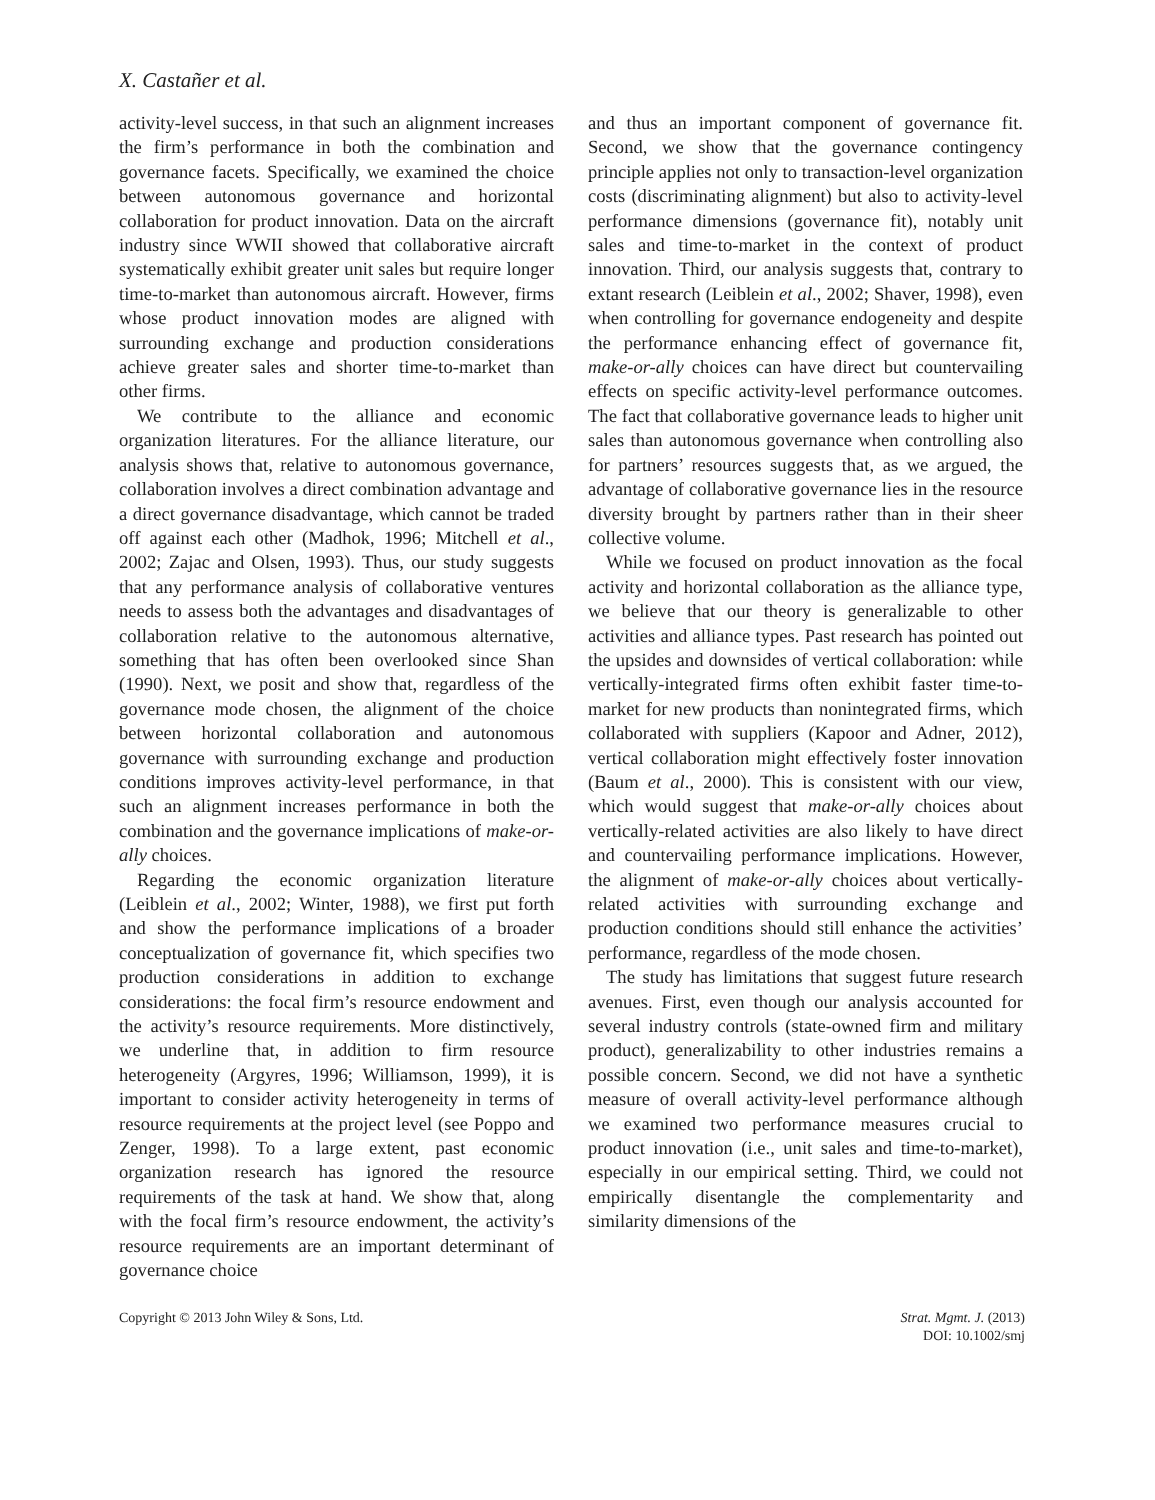X. Castañer et al.
activity-level success, in that such an alignment increases the firm’s performance in both the combination and governance facets. Specifically, we examined the choice between autonomous governance and horizontal collaboration for product innovation. Data on the aircraft industry since WWII showed that collaborative aircraft systematically exhibit greater unit sales but require longer time-to-market than autonomous aircraft. However, firms whose product innovation modes are aligned with surrounding exchange and production considerations achieve greater sales and shorter time-to-market than other firms.
We contribute to the alliance and economic organization literatures. For the alliance literature, our analysis shows that, relative to autonomous governance, collaboration involves a direct combination advantage and a direct governance disadvantage, which cannot be traded off against each other (Madhok, 1996; Mitchell et al., 2002; Zajac and Olsen, 1993). Thus, our study suggests that any performance analysis of collaborative ventures needs to assess both the advantages and disadvantages of collaboration relative to the autonomous alternative, something that has often been overlooked since Shan (1990). Next, we posit and show that, regardless of the governance mode chosen, the alignment of the choice between horizontal collaboration and autonomous governance with surrounding exchange and production conditions improves activity-level performance, in that such an alignment increases performance in both the combination and the governance implications of make-or-ally choices.
Regarding the economic organization literature (Leiblein et al., 2002; Winter, 1988), we first put forth and show the performance implications of a broader conceptualization of governance fit, which specifies two production considerations in addition to exchange considerations: the focal firm’s resource endowment and the activity’s resource requirements. More distinctively, we underline that, in addition to firm resource heterogeneity (Argyres, 1996; Williamson, 1999), it is important to consider activity heterogeneity in terms of resource requirements at the project level (see Poppo and Zenger, 1998). To a large extent, past economic organization research has ignored the resource requirements of the task at hand. We show that, along with the focal firm’s resource endowment, the activity’s resource requirements are an important determinant of governance choice
and thus an important component of governance fit. Second, we show that the governance contingency principle applies not only to transaction-level organization costs (discriminating alignment) but also to activity-level performance dimensions (governance fit), notably unit sales and time-to-market in the context of product innovation. Third, our analysis suggests that, contrary to extant research (Leiblein et al., 2002; Shaver, 1998), even when controlling for governance endogeneity and despite the performance enhancing effect of governance fit, make-or-ally choices can have direct but countervailing effects on specific activity-level performance outcomes. The fact that collaborative governance leads to higher unit sales than autonomous governance when controlling also for partners’ resources suggests that, as we argued, the advantage of collaborative governance lies in the resource diversity brought by partners rather than in their sheer collective volume.
While we focused on product innovation as the focal activity and horizontal collaboration as the alliance type, we believe that our theory is generalizable to other activities and alliance types. Past research has pointed out the upsides and downsides of vertical collaboration: while vertically-integrated firms often exhibit faster time-to-market for new products than nonintegrated firms, which collaborated with suppliers (Kapoor and Adner, 2012), vertical collaboration might effectively foster innovation (Baum et al., 2000). This is consistent with our view, which would suggest that make-or-ally choices about vertically-related activities are also likely to have direct and countervailing performance implications. However, the alignment of make-or-ally choices about vertically-related activities with surrounding exchange and production conditions should still enhance the activities’ performance, regardless of the mode chosen.
The study has limitations that suggest future research avenues. First, even though our analysis accounted for several industry controls (state-owned firm and military product), generalizability to other industries remains a possible concern. Second, we did not have a synthetic measure of overall activity-level performance although we examined two performance measures crucial to product innovation (i.e., unit sales and time-to-market), especially in our empirical setting. Third, we could not empirically disentangle the complementarity and similarity dimensions of the
Copyright © 2013 John Wiley & Sons, Ltd.
Strat. Mgmt. J. (2013)
DOI: 10.1002/smj